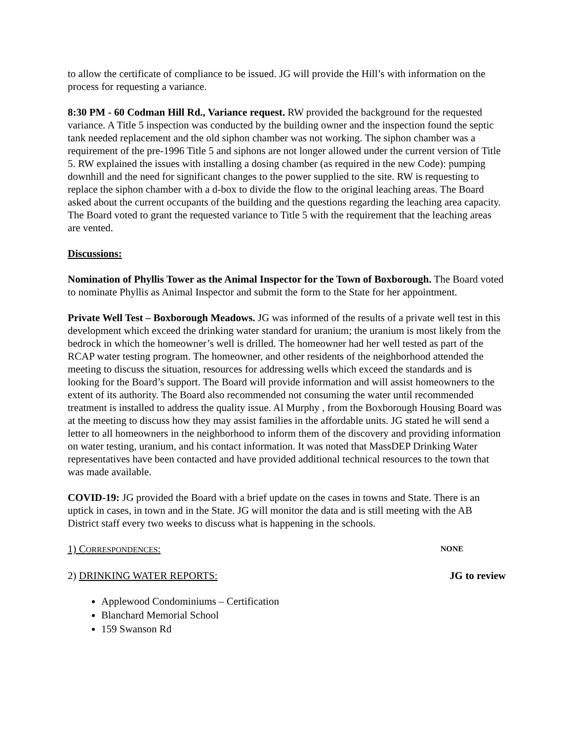to allow the certificate of compliance to be issued. JG will provide the Hill’s with information on the process for requesting a variance.
8:30 PM - 60 Codman Hill Rd., Variance request. RW provided the background for the requested variance. A Title 5 inspection was conducted by the building owner and the inspection found the septic tank needed replacement and the old siphon chamber was not working. The siphon chamber was a requirement of the pre-1996 Title 5 and siphons are not longer allowed under the current version of Title 5. RW explained the issues with installing a dosing chamber (as required in the new Code): pumping downhill and the need for significant changes to the power supplied to the site. RW is requesting to replace the siphon chamber with a d-box to divide the flow to the original leaching areas. The Board asked about the current occupants of the building and the questions regarding the leaching area capacity. The Board voted to grant the requested variance to Title 5 with the requirement that the leaching areas are vented.
Discussions:
Nomination of Phyllis Tower as the Animal Inspector for the Town of Boxborough. The Board voted to nominate Phyllis as Animal Inspector and submit the form to the State for her appointment.
Private Well Test – Boxborough Meadows. JG was informed of the results of a private well test in this development which exceed the drinking water standard for uranium; the uranium is most likely from the bedrock in which the homeowner’s well is drilled. The homeowner had her well tested as part of the RCAP water testing program. The homeowner, and other residents of the neighborhood attended the meeting to discuss the situation, resources for addressing wells which exceed the standards and is looking for the Board’s support. The Board will provide information and will assist homeowners to the extent of its authority. The Board also recommended not consuming the water until recommended treatment is installed to address the quality issue. Al Murphy , from the Boxborough Housing Board was at the meeting to discuss how they may assist families in the affordable units. JG stated he will send a letter to all homeowners in the neighborhood to inform them of the discovery and providing information on water testing, uranium, and his contact information. It was noted that MassDEP Drinking Water representatives have been contacted and have provided additional technical resources to the town that was made available.
COVID-19: JG provided the Board with a brief update on the cases in towns and State. There is an uptick in cases, in town and in the State. JG will monitor the data and is still meeting with the AB District staff every two weeks to discuss what is happening in the schools.
1) CORRESPONDENCES: NONE
2) DRINKING WATER REPORTS: JG to review
Applewood Condominiums – Certification
Blanchard Memorial School
159 Swanson Rd